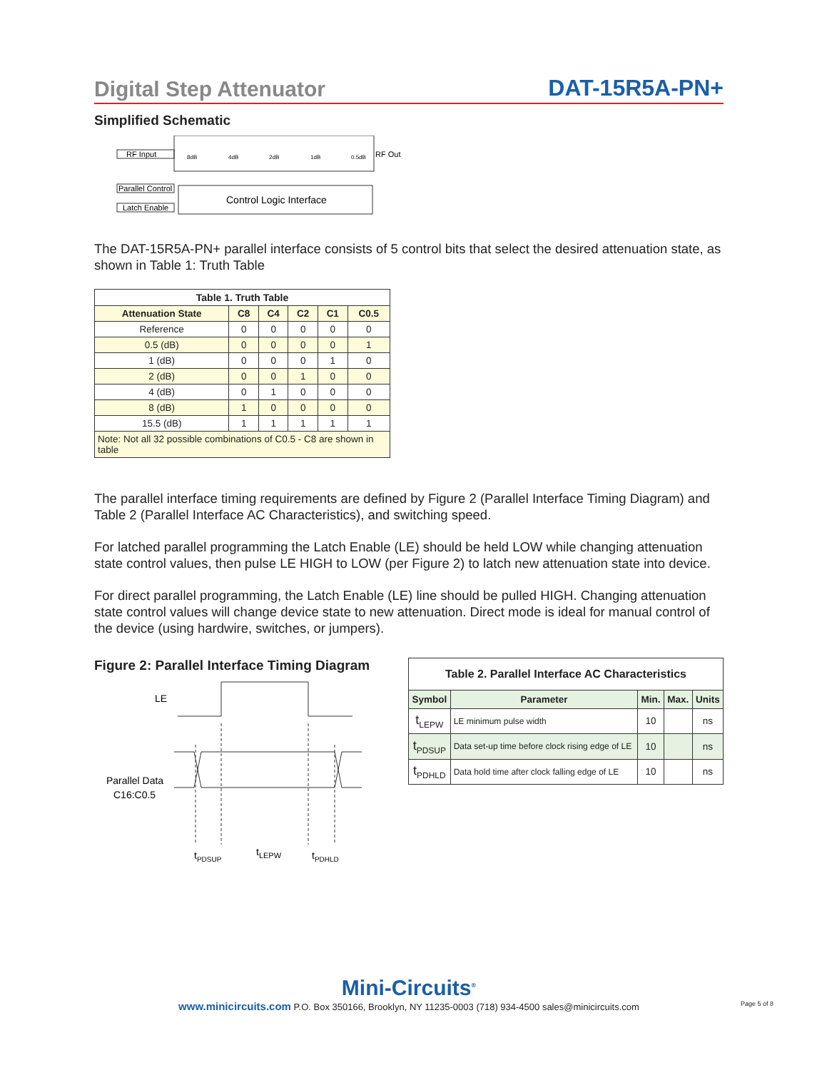Digital Step Attenuator DAT-15R5A-PN+
Simplified Schematic
RF Input
8dB
4dB
2dB
1dB
0.5dB
RF Out
Parallel Control
Latch Enable
Control Logic Interface
The DAT-15R5A-PN+ parallel interface consists of 5 control bits that select the desired attenuation state, as shown in Table 1: Truth Table
| Table 1. Truth Table | | | | | |
| --- | --- | --- | --- | --- | --- |
| Attenuation State | C8 | C4 | C2 | C1 | C0.5 |
| Reference | 0 | 0 | 0 | 0 | 0 |
| 0.5 (dB) | 0 | 0 | 0 | 0 | 1 |
| 1 (dB) | 0 | 0 | 0 | 1 | 0 |
| 2 (dB) | 0 | 0 | 1 | 0 | 0 |
| 4 (dB) | 0 | 1 | 0 | 0 | 0 |
| 8 (dB) | 1 | 0 | 0 | 0 | 0 |
| 15.5 (dB) | 1 | 1 | 1 | 1 | 1 |
| Note: Not all 32 possible combinations of C0.5 - C8 are shown in table | | | | | |
The parallel interface timing requirements are defined by Figure 2 (Parallel Interface Timing Diagram) and Table 2 (Parallel Interface AC Characteristics), and switching speed.
For latched parallel programming the Latch Enable (LE) should be held LOW while changing attenuation state control values, then pulse LE HIGH to LOW (per Figure 2) to latch new attenuation state into device.
For direct parallel programming, the Latch Enable (LE) line should be pulled HIGH. Changing attenuation state control values will change device state to new attenuation. Direct mode is ideal for manual control of the device (using hardwire, switches, or jumpers).
Figure 2: Parallel Interface Timing Diagram
LE
Parallel Data
C16:C0.5
tPDSUP
tLEPW
tPDHLD
| Table 2. Parallel Interface AC Characteristics | | | | |
| --- | --- | --- | --- | --- |
| Symbol | Parameter | Min. | Max. | Units |
| t<sub>LEPW</sub> | LE minimum pulse width | 10 | | ns |
| t<sub>PDSUP</sub> | Data set-up time before clock rising edge of LE | 10 | | ns |
| t<sub>PDHLD</sub> | Data hold time after clock falling edge of LE | 10 | | ns |
Mini-Circuits<sup>®</sup>
www.minicircuits.com P.O. Box 350166, Brooklyn, NY 11235-0003 (718) 934-4500 sales@minicircuits.com Page 5 of 8